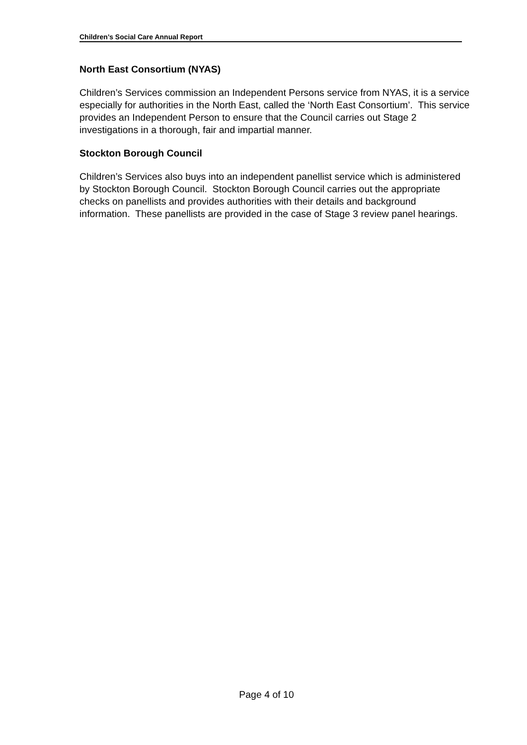Children’s Social Care Annual Report
North East Consortium (NYAS)
Children’s Services commission an Independent Persons service from NYAS, it is a service especially for authorities in the North East, called the ‘North East Consortium’. This service provides an Independent Person to ensure that the Council carries out Stage 2 investigations in a thorough, fair and impartial manner.
Stockton Borough Council
Children’s Services also buys into an independent panellist service which is administered by Stockton Borough Council. Stockton Borough Council carries out the appropriate checks on panellists and provides authorities with their details and background information. These panellists are provided in the case of Stage 3 review panel hearings.
Page 4 of 10